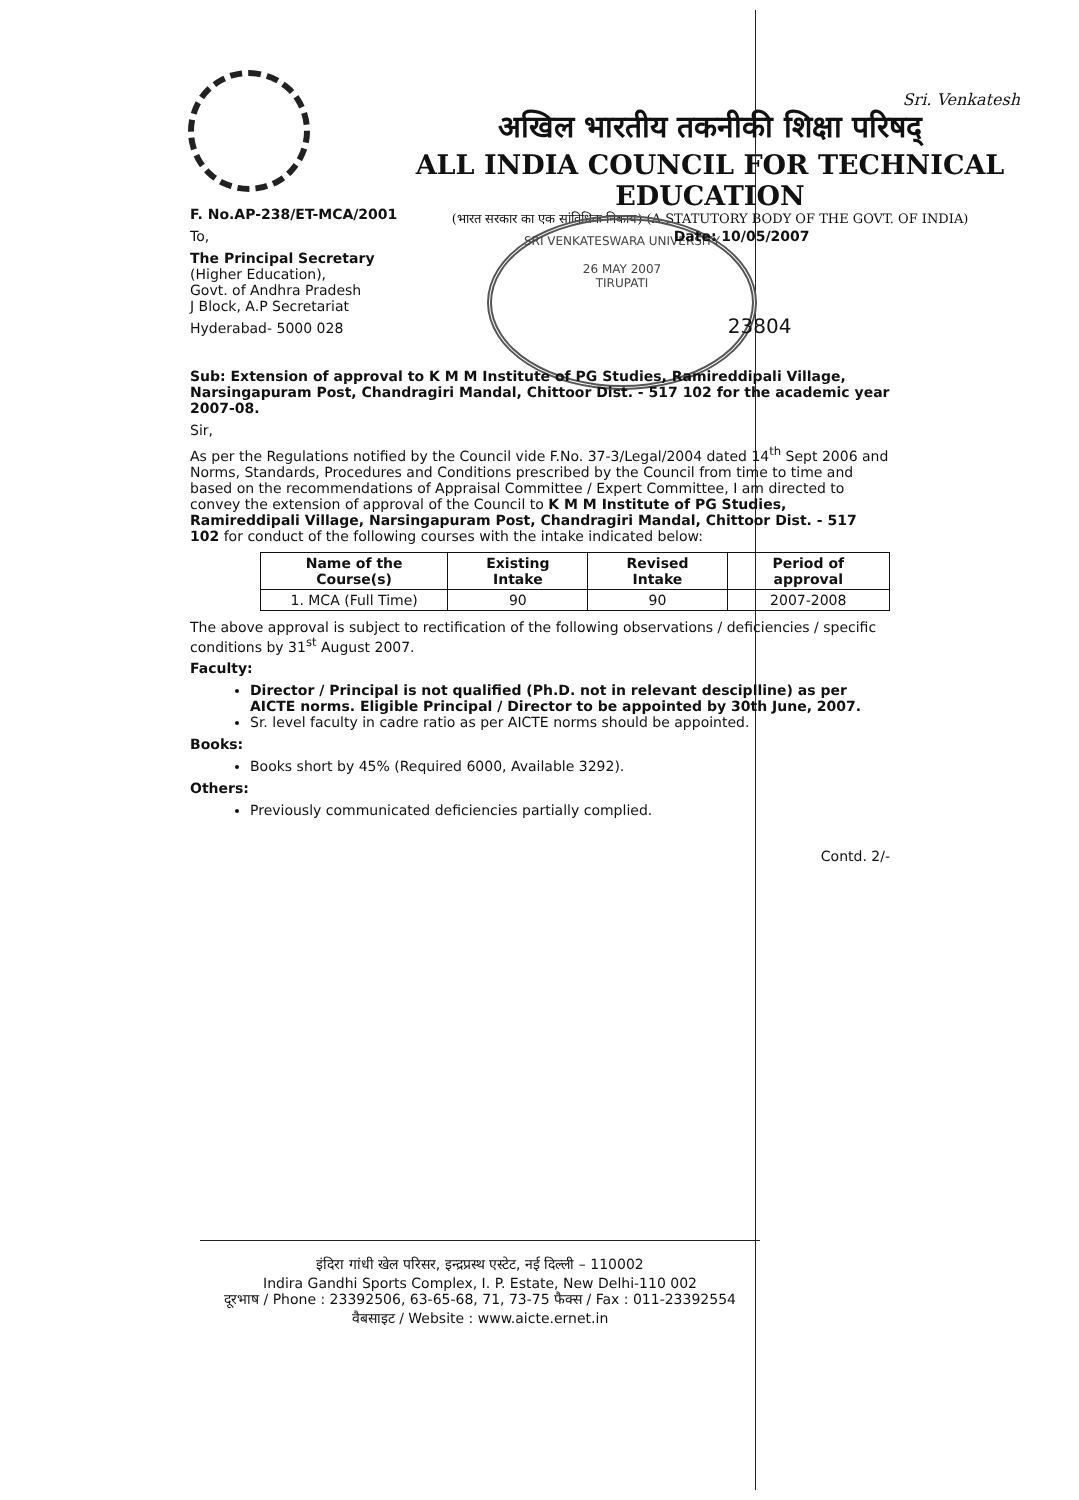Sri. Venkatesh
अखिल भारतीय तकनीकी शिक्षा परिषद्
ALL INDIA COUNCIL FOR TECHNICAL EDUCATION
(भारत सरकार का एक सांविधिक निकाय) (A STATUTORY BODY OF THE GOVT. OF INDIA)
SRI VENKATESWARA UNIVERSITY
26 MAY 2007
TIRUPATI
F. No.AP-238/ET-MCA/2001
To, Date: 10/05/2007
The Principal Secretary
(Higher Education),
Govt. of Andhra Pradesh
J Block, A.P Secretariat
Hyderabad- 5000 028 23804
Sub: Extension of approval to K M M Institute of PG Studies, Ramireddipali Village, Narsingapuram Post, Chandragiri Mandal, Chittoor Dist. - 517 102 for the academic year 2007-08.
Sir,
As per the Regulations notified by the Council vide F.No. 37-3/Legal/2004 dated 14<sup>th</sup> Sept 2006 and Norms, Standards, Procedures and Conditions prescribed by the Council from time to time and based on the recommendations of Appraisal Committee / Expert Committee, I am directed to convey the extension of approval of the Council to K M M Institute of PG Studies, Ramireddipali Village, Narsingapuram Post, Chandragiri Mandal, Chittoor Dist. - 517 102 for conduct of the following courses with the intake indicated below:
| Name of the Course(s) | Existing Intake | Revised Intake | Period of approval |
| --- | --- | --- | --- |
| 1. MCA (Full Time) | 90 | 90 | 2007-2008 |
The above approval is subject to rectification of the following observations / deficiencies / specific conditions by 31<sup>st</sup> August 2007.
Faculty:
Director / Principal is not qualified (Ph.D. not in relevant desciplline) as per AICTE norms. Eligible Principal / Director to be appointed by 30th June, 2007.
Sr. level faculty in cadre ratio as per AICTE norms should be appointed.
Books:
Books short by 45% (Required 6000, Available 3292).
Others:
Previously communicated deficiencies partially complied.
Contd. 2/-
इंदिरा गांधी खेल परिसर, इन्द्रप्रस्थ एस्टेट, नई दिल्ली – 110002
Indira Gandhi Sports Complex, I. P. Estate, New Delhi-110 002
दूरभाष / Phone : 23392506, 63-65-68, 71, 73-75 फैक्स / Fax : 011-23392554
वैबसाइट / Website : www.aicte.ernet.in